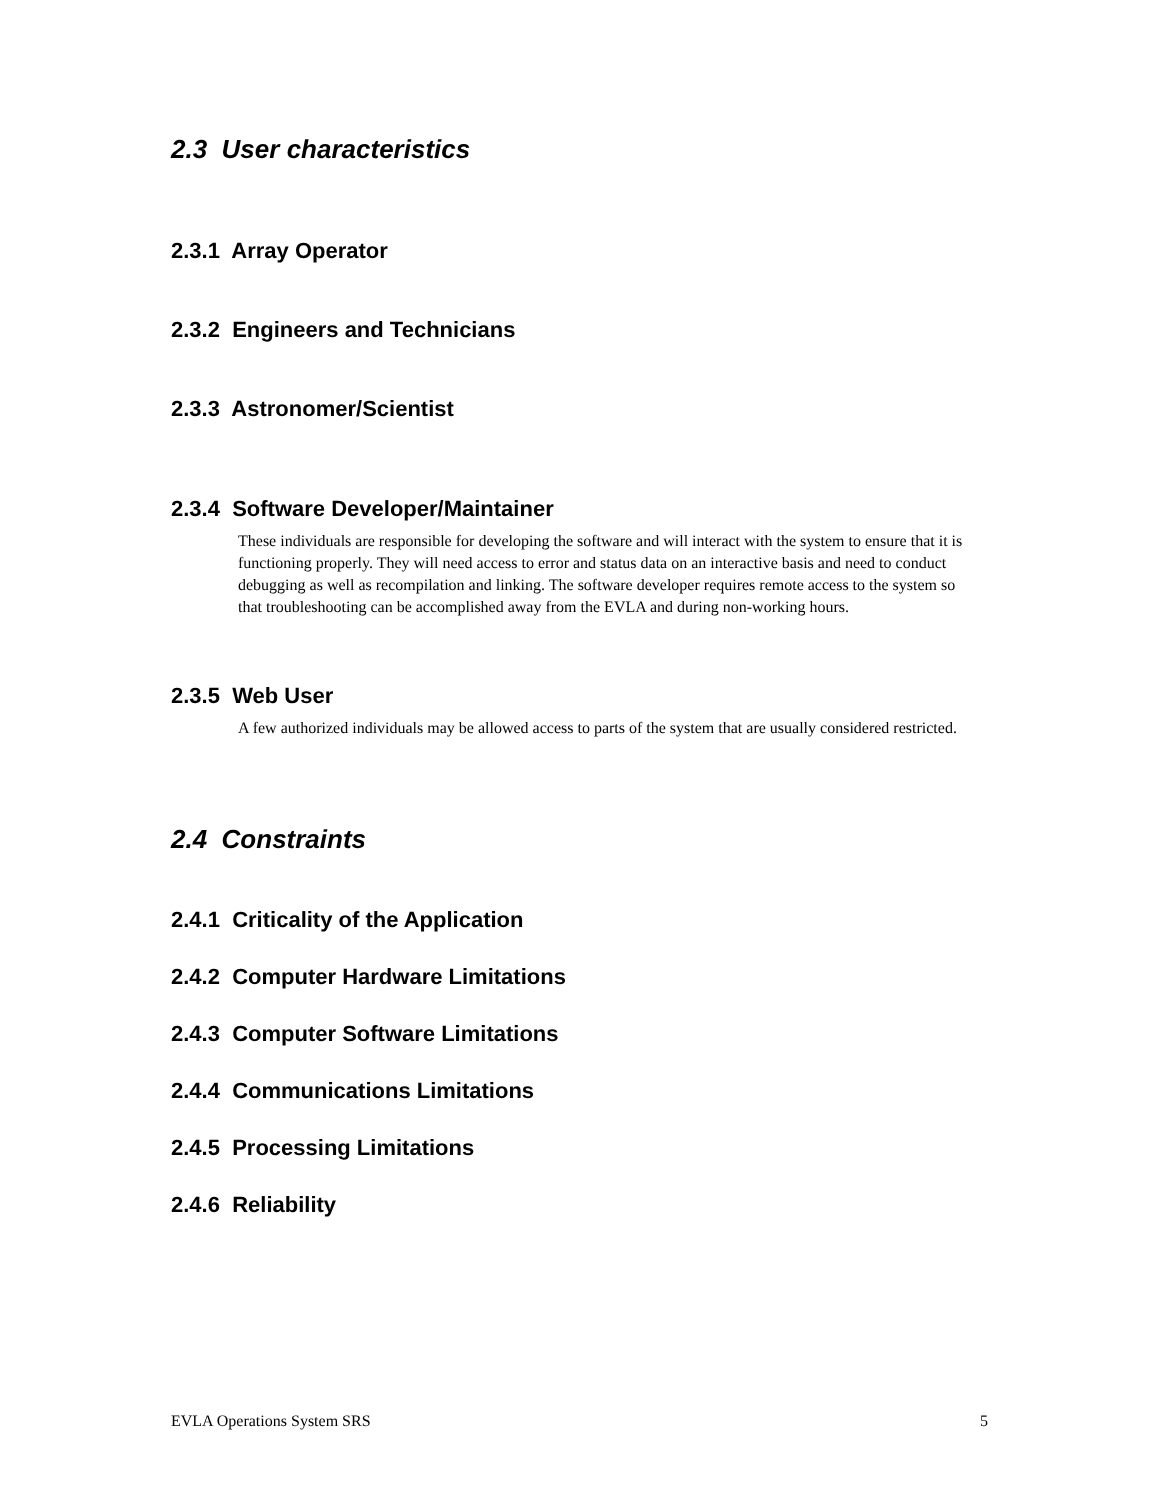2.3 User characteristics
2.3.1 Array Operator
2.3.2 Engineers and Technicians
2.3.3 Astronomer/Scientist
2.3.4 Software Developer/Maintainer
These individuals are responsible for developing the software and will interact with the system to ensure that it is functioning properly. They will need access to error and status data on an interactive basis and need to conduct debugging as well as recompilation and linking. The software developer requires remote access to the system so that troubleshooting can be accomplished away from the EVLA and during non-working hours.
2.3.5 Web User
A few authorized individuals may be allowed access to parts of the system that are usually considered restricted.
2.4 Constraints
2.4.1 Criticality of the Application
2.4.2 Computer Hardware Limitations
2.4.3 Computer Software Limitations
2.4.4 Communications Limitations
2.4.5 Processing Limitations
2.4.6 Reliability
EVLA Operations System SRS 5